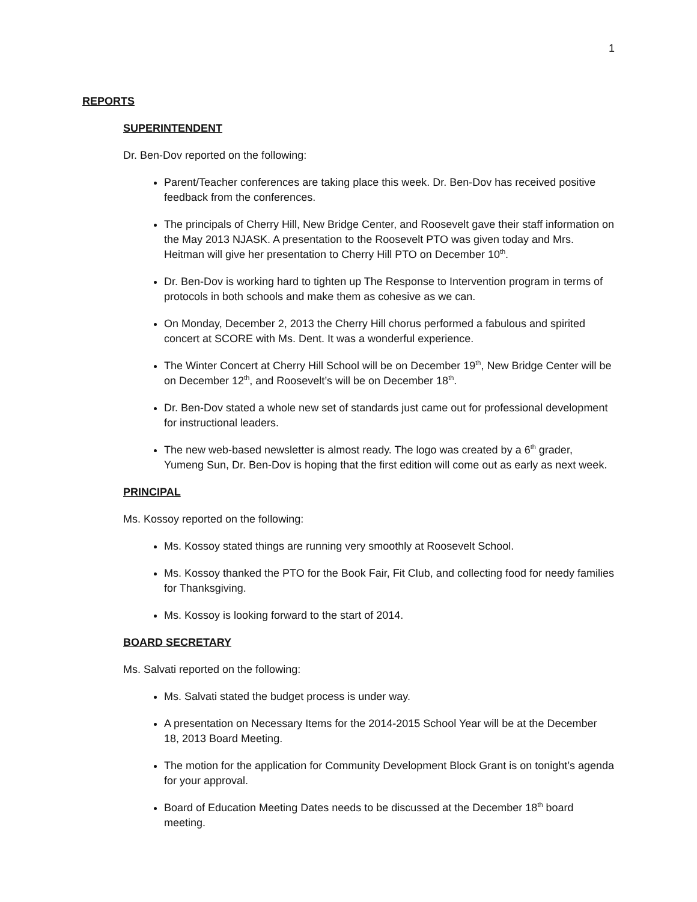1
REPORTS
SUPERINTENDENT
Dr. Ben-Dov reported on the following:
Parent/Teacher conferences are taking place this week. Dr. Ben-Dov has received positive feedback from the conferences.
The principals of Cherry Hill, New Bridge Center, and Roosevelt gave their staff information on the May 2013 NJASK. A presentation to the Roosevelt PTO was given today and Mrs. Heitman will give her presentation to Cherry Hill PTO on December 10<sup>th</sup>.
Dr. Ben-Dov is working hard to tighten up The Response to Intervention program in terms of protocols in both schools and make them as cohesive as we can.
On Monday, December 2, 2013 the Cherry Hill chorus performed a fabulous and spirited concert at SCORE with Ms. Dent. It was a wonderful experience.
The Winter Concert at Cherry Hill School will be on December 19<sup>th</sup>, New Bridge Center will be on December 12<sup>th</sup>, and Roosevelt’s will be on December 18<sup>th</sup>.
Dr. Ben-Dov stated a whole new set of standards just came out for professional development for instructional leaders.
The new web-based newsletter is almost ready. The logo was created by a 6<sup>th</sup> grader, Yumeng Sun, Dr. Ben-Dov is hoping that the first edition will come out as early as next week.
PRINCIPAL
Ms. Kossoy reported on the following:
Ms. Kossoy stated things are running very smoothly at Roosevelt School.
Ms. Kossoy thanked the PTO for the Book Fair, Fit Club, and collecting food for needy families for Thanksgiving.
Ms. Kossoy is looking forward to the start of 2014.
BOARD SECRETARY
Ms. Salvati reported on the following:
Ms. Salvati stated the budget process is under way.
A presentation on Necessary Items for the 2014-2015 School Year will be at the December 18, 2013 Board Meeting.
The motion for the application for Community Development Block Grant is on tonight’s agenda for your approval.
Board of Education Meeting Dates needs to be discussed at the December 18<sup>th</sup> board meeting.